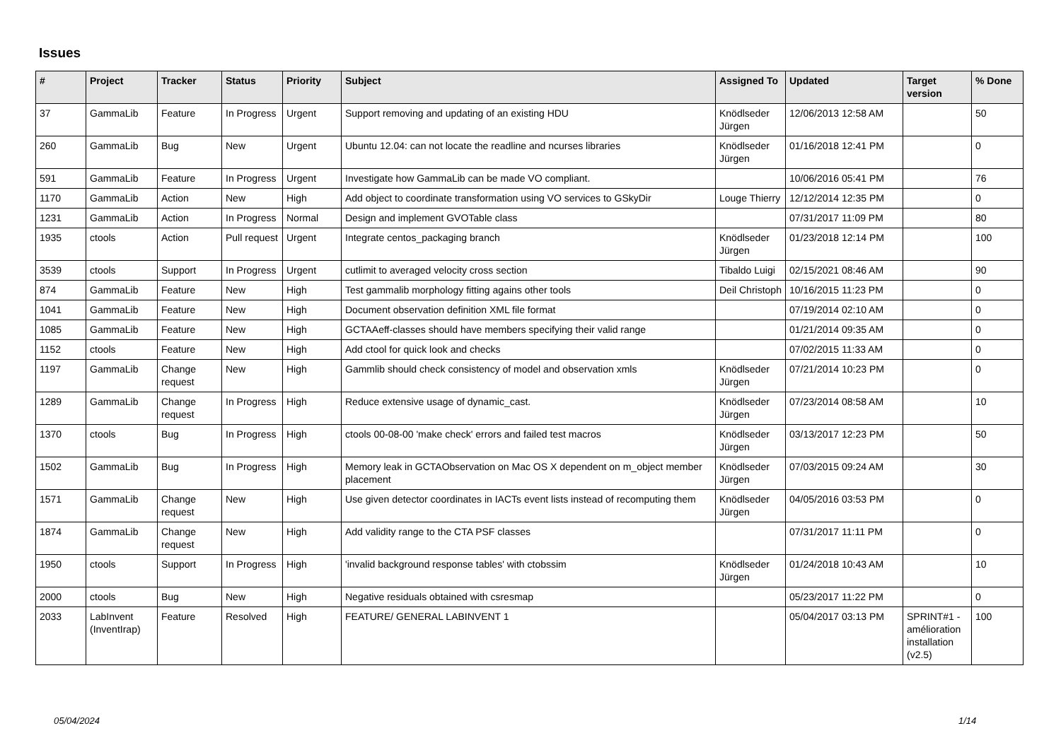Issues
| # | Project | Tracker | Status | Priority | Subject | Assigned To | Updated | Target version | % Done |
| --- | --- | --- | --- | --- | --- | --- | --- | --- | --- |
| 37 | GammaLib | Feature | In Progress | Urgent | Support removing and updating of an existing HDU | Knödlseder Jürgen | 12/06/2013 12:58 AM | | 50 |
| 260 | GammaLib | Bug | New | Urgent | Ubuntu 12.04: can not locate the readline and ncurses libraries | Knödlseder Jürgen | 01/16/2018 12:41 PM | | 0 |
| 591 | GammaLib | Feature | In Progress | Urgent | Investigate how GammaLib can be made VO compliant. | | 10/06/2016 05:41 PM | | 76 |
| 1170 | GammaLib | Action | New | High | Add object to coordinate transformation using VO services to GSkyDir | Louge Thierry | 12/12/2014 12:35 PM | | 0 |
| 1231 | GammaLib | Action | In Progress | Normal | Design and implement GVOTable class | | 07/31/2017 11:09 PM | | 80 |
| 1935 | ctools | Action | Pull request | Urgent | Integrate centos_packaging branch | Knödlseder Jürgen | 01/23/2018 12:14 PM | | 100 |
| 3539 | ctools | Support | In Progress | Urgent | cutlimit to averaged velocity cross section | Tibaldo Luigi | 02/15/2021 08:46 AM | | 90 |
| 874 | GammaLib | Feature | New | High | Test gammalib morphology fitting agains other tools | Deil Christoph | 10/16/2015 11:23 PM | | 0 |
| 1041 | GammaLib | Feature | New | High | Document observation definition XML file format | | 07/19/2014 02:10 AM | | 0 |
| 1085 | GammaLib | Feature | New | High | GCTAAeff-classes should have members specifying their valid range | | 01/21/2014 09:35 AM | | 0 |
| 1152 | ctools | Feature | New | High | Add ctool for quick look and checks | | 07/02/2015 11:33 AM | | 0 |
| 1197 | GammaLib | Change request | New | High | Gammlib should check consistency of model and observation xmls | Knödlseder Jürgen | 07/21/2014 10:23 PM | | 0 |
| 1289 | GammaLib | Change request | In Progress | High | Reduce extensive usage of dynamic_cast. | Knödlseder Jürgen | 07/23/2014 08:58 AM | | 10 |
| 1370 | ctools | Bug | In Progress | High | ctools 00-08-00 'make check' errors and failed test macros | Knödlseder Jürgen | 03/13/2017 12:23 PM | | 50 |
| 1502 | GammaLib | Bug | In Progress | High | Memory leak in GCTAObservation on Mac OS X dependent on m_object member placement | Knödlseder Jürgen | 07/03/2015 09:24 AM | | 30 |
| 1571 | GammaLib | Change request | New | High | Use given detector coordinates in IACTs event lists instead of recomputing them | Knödlseder Jürgen | 04/05/2016 03:53 PM | | 0 |
| 1874 | GammaLib | Change request | New | High | Add validity range to the CTA PSF classes | | 07/31/2017 11:11 PM | | 0 |
| 1950 | ctools | Support | In Progress | High | 'invalid background response tables' with ctobssim | Knödlseder Jürgen | 01/24/2018 10:43 AM | | 10 |
| 2000 | ctools | Bug | New | High | Negative residuals obtained with csresmap | | 05/23/2017 11:22 PM | | 0 |
| 2033 | LabInvent (InventIrap) | Feature | Resolved | High | FEATURE/ GENERAL LABINVENT 1 | | 05/04/2017 03:13 PM | SPRINT#1 - amélioration installation (v2.5) | 100 |
05/04/2024 1/14